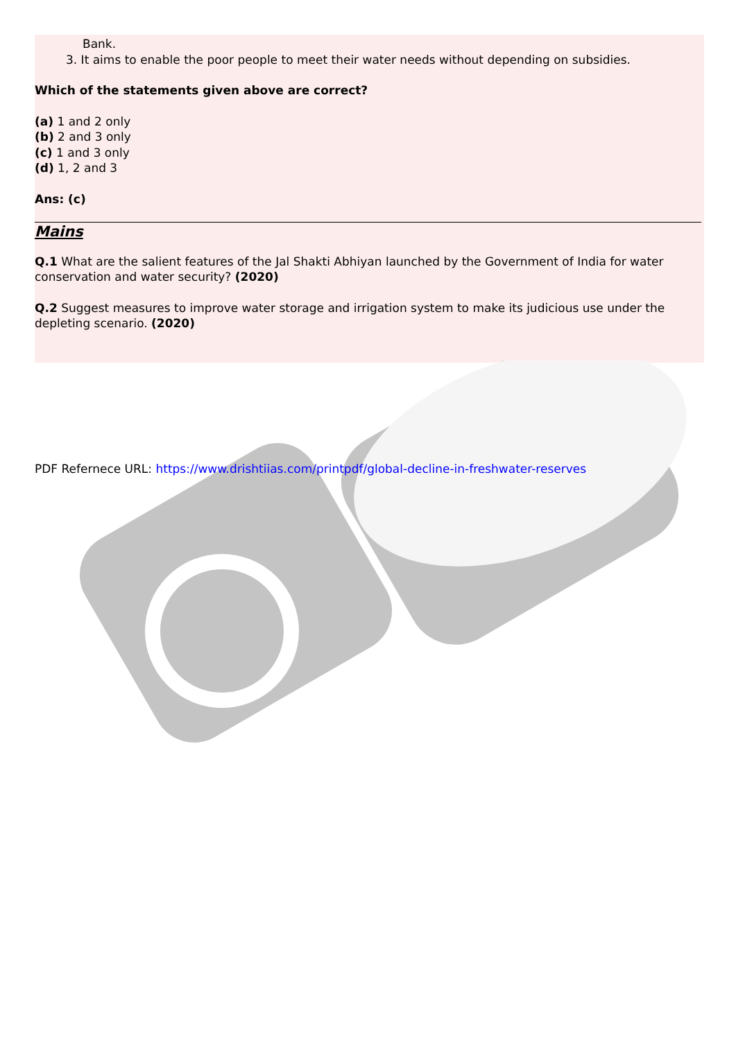Bank.
3. It aims to enable the poor people to meet their water needs without depending on subsidies.
Which of the statements given above are correct?
(a) 1 and 2 only
(b) 2 and 3 only
(c) 1 and 3 only
(d) 1, 2 and 3
Ans: (c)
Mains
Q.1 What are the salient features of the Jal Shakti Abhiyan launched by the Government of India for water conservation and water security? (2020)
Q.2 Suggest measures to improve water storage and irrigation system to make its judicious use under the depleting scenario. (2020)
PDF Refernece URL: https://www.drishtiias.com/printpdf/global-decline-in-freshwater-reserves